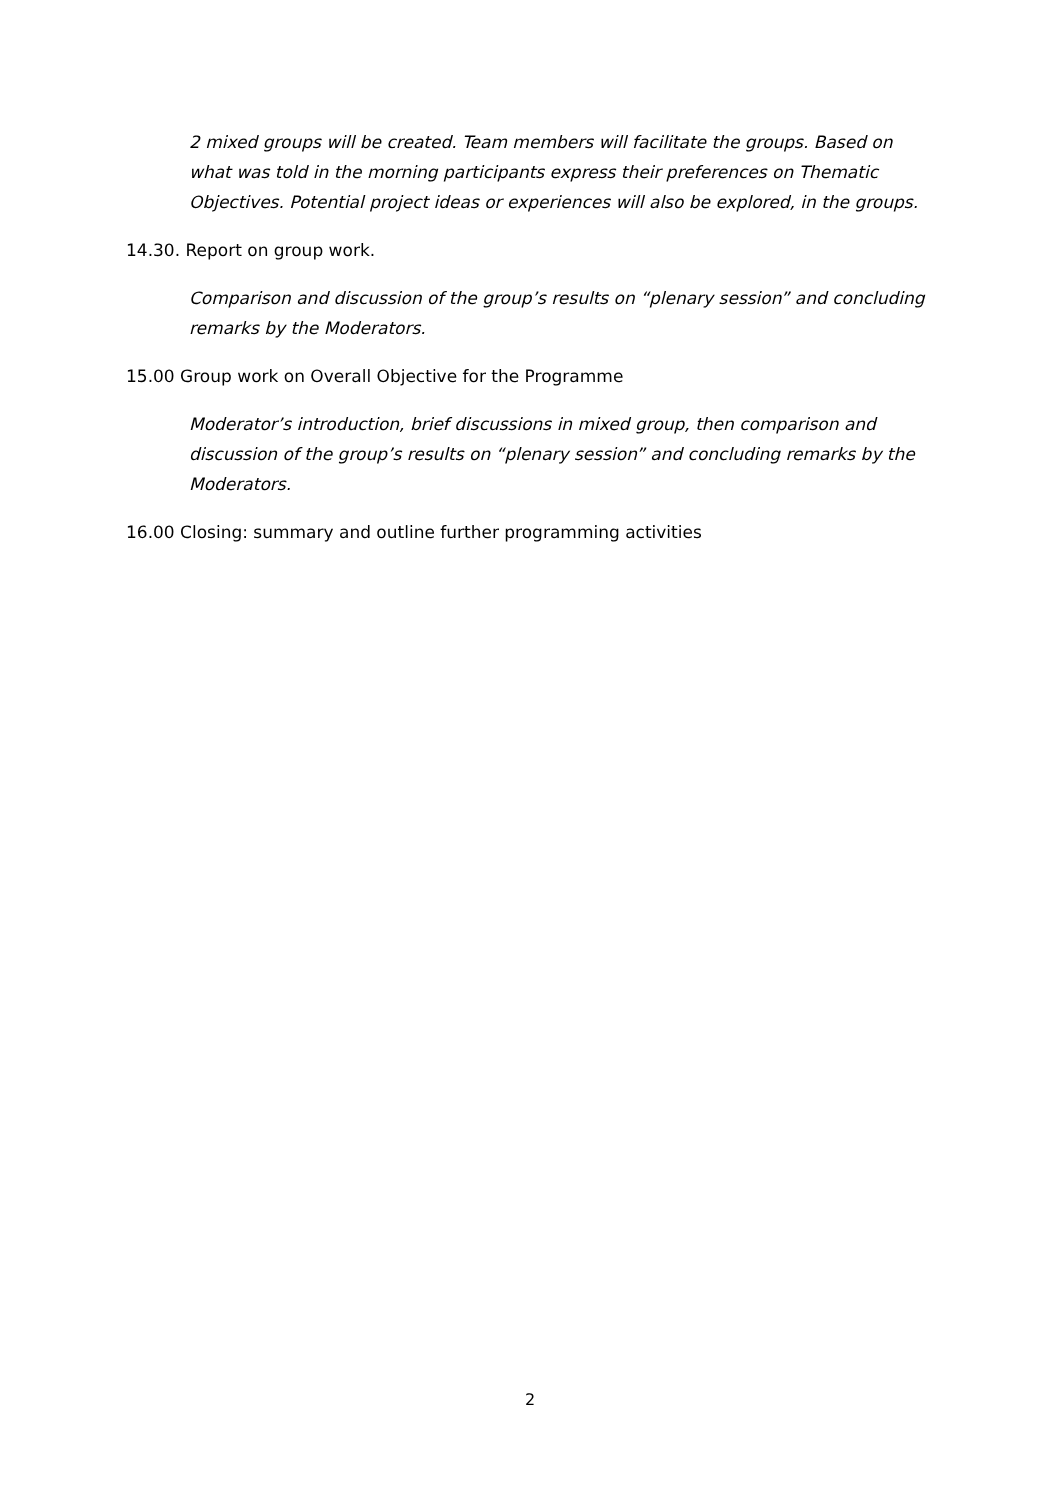2 mixed groups will be created. Team members will facilitate the groups. Based on what was told in the morning participants express their preferences on Thematic Objectives. Potential project ideas or experiences will also be explored, in the groups.
14.30. Report on group work.
Comparison and discussion of the group’s results on “plenary session” and concluding remarks by the Moderators.
15.00 Group work on Overall Objective for the Programme
Moderator’s introduction, brief discussions in mixed group, then comparison and discussion of the group’s results on “plenary session” and concluding remarks by the Moderators.
16.00 Closing: summary and outline further programming activities
2